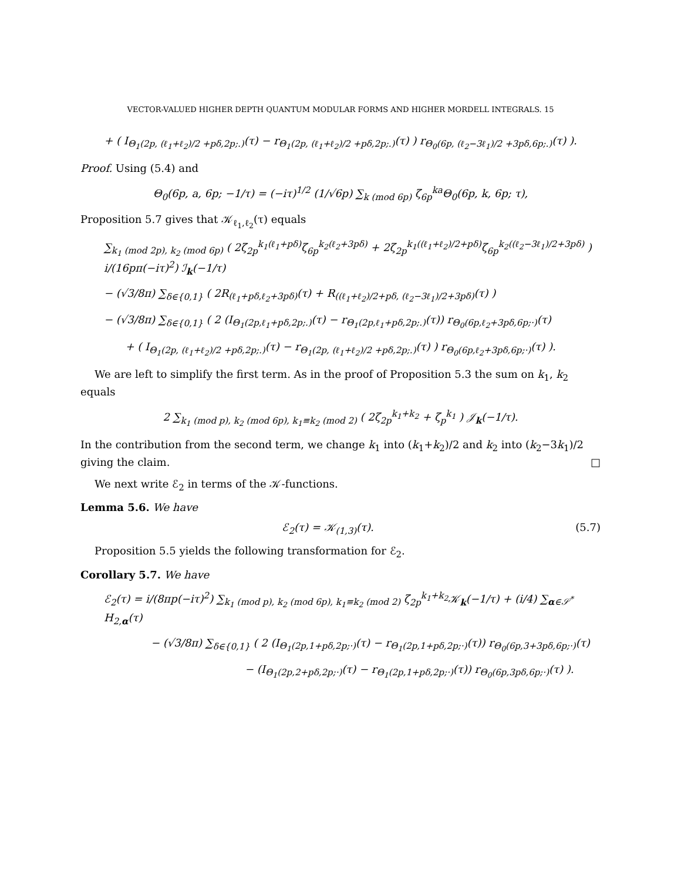VECTOR-VALUED HIGHER DEPTH QUANTUM MODULAR FORMS AND HIGHER MORDELL INTEGRALS. 15
+ ( I<sub>Θ<sub>1</sub>(2p, (ℓ<sub>1</sub>+ℓ<sub>2</sub>)/2 +pδ,2p;.)</sub>(τ) − r<sub>Θ<sub>1</sub>(2p, (ℓ<sub>1</sub>+ℓ<sub>2</sub>)/2 +pδ,2p;.)</sub>(τ) ) r<sub>Θ<sub>0</sub>(6p, (ℓ<sub>2</sub>−3ℓ<sub>1</sub>)/2 +3pδ,6p;.)</sub>(τ) ).
Proof. Using (5.4) and
Θ<sub>0</sub>(6p, a, 6p; −1/τ) = (−iτ)<sup>1/2</sup> (1/√6p) ∑<sub>k (mod 6p)</sub> ζ<sub>6p</sub><sup>ka</sup>Θ<sub>0</sub>(6p, k, 6p; τ),
Proposition 5.7 gives that 𝒦<sub>ℓ<sub>1</sub>,ℓ<sub>2</sub></sub>(τ) equals
∑<sub>k<sub>1</sub> (mod 2p), k<sub>2</sub> (mod 6p)</sub> ( 2ζ<sub>2p</sub><sup>k<sub>1</sub>(ℓ<sub>1</sub>+pδ)</sup>ζ<sub>6p</sub><sup>k<sub>2</sub>(ℓ<sub>2</sub>+3pδ)</sup> + 2ζ<sub>2p</sub><sup>k<sub>1</sub>((ℓ<sub>1</sub>+ℓ<sub>2</sub>)/2+pδ)</sup>ζ<sub>6p</sub><sup>k<sub>2</sub>((ℓ<sub>2</sub>−3ℓ<sub>1</sub>)/2+3pδ)</sup> ) i/(16pπ(−iτ)<sup>2</sup>) ℐ<sub>k</sub>(−1/τ)
− (√3/8π) ∑<sub>δ∈{0,1}</sub> ( 2R<sub>(ℓ<sub>1</sub>+pδ,ℓ<sub>2</sub>+3pδ)</sub>(τ) + R<sub>((ℓ<sub>1</sub>+ℓ<sub>2</sub>)/2+pδ, (ℓ<sub>2</sub>−3ℓ<sub>1</sub>)/2+3pδ)</sub>(τ) )
− (√3/8π) ∑<sub>δ∈{0,1}</sub> ( 2 (I<sub>Θ<sub>1</sub>(2p,ℓ<sub>1</sub>+pδ,2p;.)</sub>(τ) − r<sub>Θ<sub>1</sub>(2p,ℓ<sub>1</sub>+pδ,2p;.)</sub>(τ)) r<sub>Θ<sub>0</sub>(6p,ℓ<sub>2</sub>+3pδ,6p;·)</sub>(τ)
+ ( I<sub>Θ<sub>1</sub>(2p, (ℓ<sub>1</sub>+ℓ<sub>2</sub>)/2 +pδ,2p;.)</sub>(τ) − r<sub>Θ<sub>1</sub>(2p, (ℓ<sub>1</sub>+ℓ<sub>2</sub>)/2 +pδ,2p;.)</sub>(τ) ) r<sub>Θ<sub>0</sub>(6p,ℓ<sub>2</sub>+3pδ,6p;·)</sub>(τ) ).
We are left to simplify the first term. As in the proof of Proposition 5.3 the sum on k<sub>1</sub>, k<sub>2</sub> equals
2 ∑<sub>k<sub>1</sub> (mod p), k<sub>2</sub> (mod 6p), k<sub>1</sub>≡k<sub>2</sub> (mod 2)</sub> ( 2ζ<sub>2p</sub><sup>k<sub>1</sub>+k<sub>2</sub></sup> + ζ<sub>p</sub><sup>k<sub>1</sub></sup> ) 𝒥<sub>k</sub>(−1/τ).
In the contribution from the second term, we change k<sub>1</sub> into (k<sub>1</sub>+k<sub>2</sub>)/2 and k<sub>2</sub> into (k<sub>2</sub>−3k<sub>1</sub>)/2 giving the claim. □
We next write ℰ<sub>2</sub> in terms of the 𝒦-functions.
Lemma 5.6. We have
ℰ<sub>2</sub>(τ) = 𝒦<sub>(1,3)</sub>(τ). (5.7)
Proposition 5.5 yields the following transformation for ℰ<sub>2</sub>.
Corollary 5.7. We have
ℰ<sub>2</sub>(τ) = i/(8πp(−iτ)<sup>2</sup>) ∑<sub>k<sub>1</sub> (mod p), k<sub>2</sub> (mod 6p), k<sub>1</sub>≡k<sub>2</sub> (mod 2)</sub> ζ<sub>2p</sub><sup>k<sub>1</sub>+k<sub>2</sub></sup>𝒦<sub>k</sub>(−1/τ) + (i/4) ∑<sub>α∈𝒮<sup>*</sup></sub> H<sub>2,α</sub>(τ)
− (√3/8π) ∑<sub>δ∈{0,1}</sub> ( 2 (I<sub>Θ<sub>1</sub>(2p,1+pδ,2p;·)</sub>(τ) − r<sub>Θ<sub>1</sub>(2p,1+pδ,2p;·)</sub>(τ)) r<sub>Θ<sub>0</sub>(6p,3+3pδ,6p;·)</sub>(τ)
− (I<sub>Θ<sub>1</sub>(2p,2+pδ,2p;·)</sub>(τ) − r<sub>Θ<sub>1</sub>(2p,1+pδ,2p;·)</sub>(τ)) r<sub>Θ<sub>0</sub>(6p,3pδ,6p;·)</sub>(τ) ).